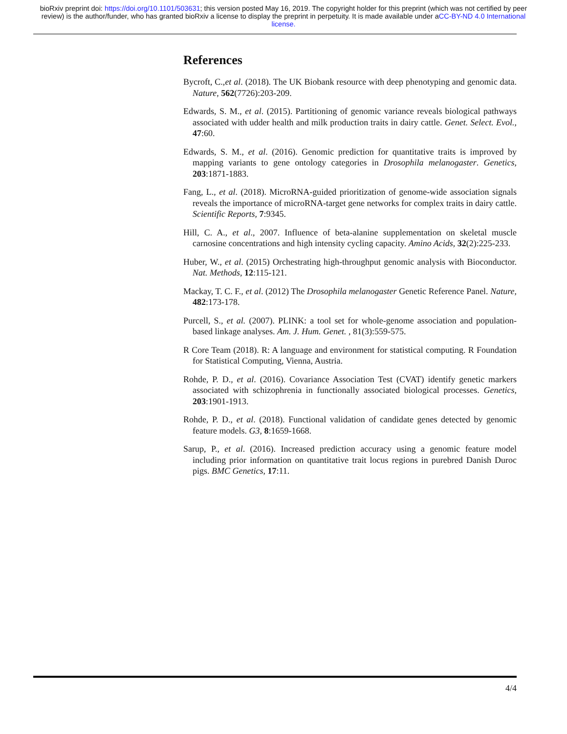bioRxiv preprint doi: https://doi.org/10.1101/503631; this version posted May 16, 2019. The copyright holder for this preprint (which was not certified by peer review) is the author/funder, who has granted bioRxiv a license to display the preprint in perpetuity. It is made available under aCC-BY-ND 4.0 International license.
References
Bycroft, C.,et al. (2018). The UK Biobank resource with deep phenotyping and genomic data. Nature, 562(7726):203-209.
Edwards, S. M., et al. (2015). Partitioning of genomic variance reveals biological pathways associated with udder health and milk production traits in dairy cattle. Genet. Select. Evol., 47:60.
Edwards, S. M., et al. (2016). Genomic prediction for quantitative traits is improved by mapping variants to gene ontology categories in Drosophila melanogaster. Genetics, 203:1871-1883.
Fang, L., et al. (2018). MicroRNA-guided prioritization of genome-wide association signals reveals the importance of microRNA-target gene networks for complex traits in dairy cattle. Scientific Reports, 7:9345.
Hill, C. A., et al., 2007. Influence of beta-alanine supplementation on skeletal muscle carnosine concentrations and high intensity cycling capacity. Amino Acids, 32(2):225-233.
Huber, W., et al. (2015) Orchestrating high-throughput genomic analysis with Bioconductor. Nat. Methods, 12:115-121.
Mackay, T. C. F., et al. (2012) The Drosophila melanogaster Genetic Reference Panel. Nature, 482:173-178.
Purcell, S., et al. (2007). PLINK: a tool set for whole-genome association and population-based linkage analyses. Am. J. Hum. Genet. , 81(3):559-575.
R Core Team (2018). R: A language and environment for statistical computing. R Foundation for Statistical Computing, Vienna, Austria.
Rohde, P. D., et al. (2016). Covariance Association Test (CVAT) identify genetic markers associated with schizophrenia in functionally associated biological processes. Genetics, 203:1901-1913.
Rohde, P. D., et al. (2018). Functional validation of candidate genes detected by genomic feature models. G3, 8:1659-1668.
Sarup, P., et al. (2016). Increased prediction accuracy using a genomic feature model including prior information on quantitative trait locus regions in purebred Danish Duroc pigs. BMC Genetics, 17:11.
4/4